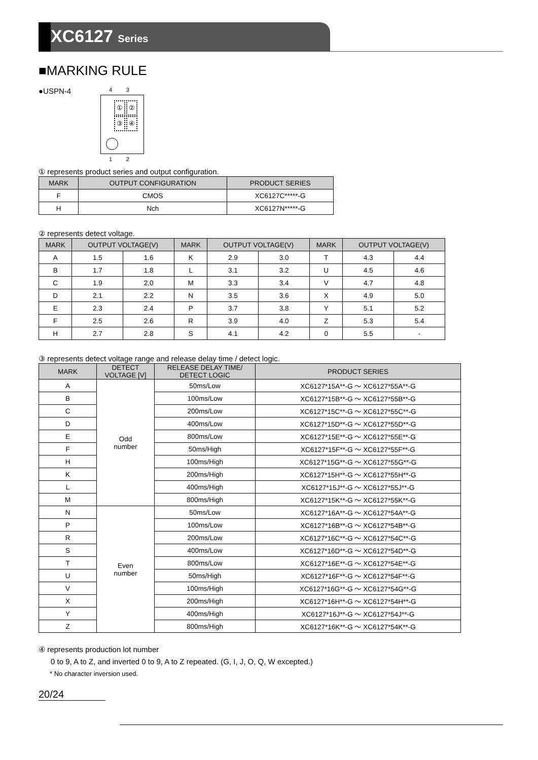XC6127 Series
■MARKING RULE
●USPN-4
4 3
① ②
③ ④
1 2
① represents product series and output configuration.
| MARK | OUTPUT CONFIGURATION | PRODUCT SERIES |
| --- | --- | --- |
| F | CMOS | XC6127C*****-G |
| H | Nch | XC6127N*****-G |
② represents detect voltage.
| MARK | OUTPUT VOLTAGE(V) | | MARK | OUTPUT VOLTAGE(V) | | MARK | OUTPUT VOLTAGE(V) | |
| --- | --- | --- | --- | --- | --- | --- | --- | --- |
| A | 1.5 | 1.6 | K | 2.9 | 3.0 | T | 4.3 | 4.4 |
| B | 1.7 | 1.8 | L | 3.1 | 3.2 | U | 4.5 | 4.6 |
| C | 1.9 | 2.0 | M | 3.3 | 3.4 | V | 4.7 | 4.8 |
| D | 2.1 | 2.2 | N | 3.5 | 3.6 | X | 4.9 | 5.0 |
| E | 2.3 | 2.4 | P | 3.7 | 3.8 | Y | 5.1 | 5.2 |
| F | 2.5 | 2.6 | R | 3.9 | 4.0 | Z | 5.3 | 5.4 |
| H | 2.7 | 2.8 | S | 4.1 | 4.2 | 0 | 5.5 | - |
③ represents detect voltage range and release delay time / detect logic.
| MARK | DETECT VOLTAGE [V] | RELEASE DELAY TIME/ DETECT LOGIC | PRODUCT SERIES |
| --- | --- | --- | --- |
| A | Odd number | 50ms/Low | XC6127*15A**-G ～ XC6127*55A**-G |
| B | | 100ms/Low | XC6127*15B**-G ～ XC6127*55B**-G |
| C | | 200ms/Low | XC6127*15C**-G ～ XC6127*55C**-G |
| D | | 400ms/Low | XC6127*15D**-G ～ XC6127*55D**-G |
| E | | 800ms/Low | XC6127*15E**-G ～ XC6127*55E**-G |
| F | | 50ms/High | XC6127*15F**-G ～ XC6127*55F**-G |
| H | | 100ms/High | XC6127*15G**-G ～ XC6127*55G**-G |
| K | | 200ms/High | XC6127*15H**-G ～ XC6127*55H**-G |
| L | | 400ms/High | XC6127*15J**-G ～ XC6127*55J**-G |
| M | | 800ms/High | XC6127*15K**-G ～ XC6127*55K**-G |
| N | Even number | 50ms/Low | XC6127*16A**-G ～ XC6127*54A**-G |
| P | | 100ms/Low | XC6127*16B**-G ～ XC6127*54B**-G |
| R | | 200ms/Low | XC6127*16C**-G ～ XC6127*54C**-G |
| S | | 400ms/Low | XC6127*16D**-G ～ XC6127*54D**-G |
| T | | 800ms/Low | XC6127*16E**-G ～ XC6127*54E**-G |
| U | | 50ms/High | XC6127*16F**-G ～ XC6127*54F**-G |
| V | | 100ms/High | XC6127*16G**-G ～ XC6127*54G**-G |
| X | | 200ms/High | XC6127*16H**-G ～ XC6127*54H**-G |
| Y | | 400ms/High | XC6127*16J**-G ～ XC6127*54J**-G |
| Z | | 800ms/High | XC6127*16K**-G ～ XC6127*54K**-G |
④ represents production lot number
0 to 9, A to Z, and inverted 0 to 9, A to Z repeated. (G, I, J, O, Q, W excepted.)
* No character inversion used.
20/24